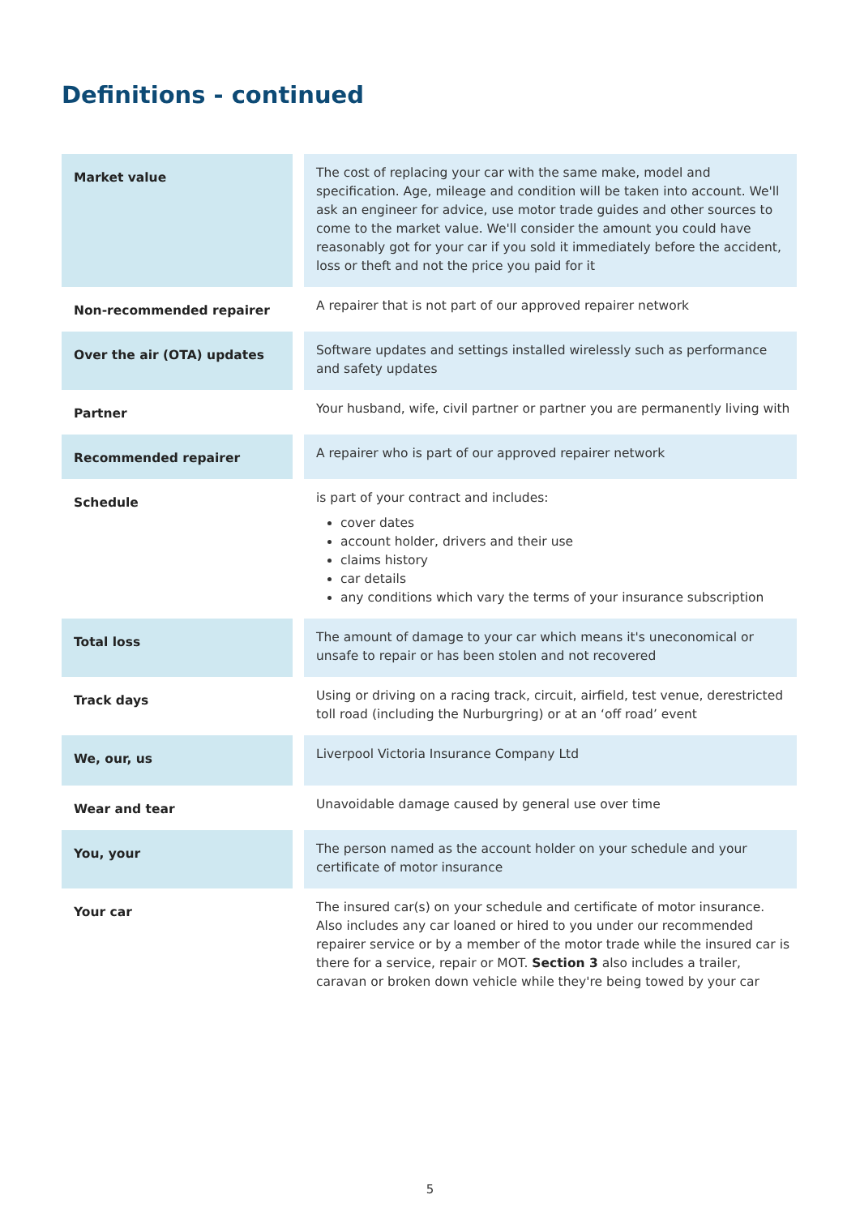Definitions - continued
| Market value | The cost of replacing your car with the same make, model and specification. Age, mileage and condition will be taken into account. We'll ask an engineer for advice, use motor trade guides and other sources to come to the market value. We'll consider the amount you could have reasonably got for your car if you sold it immediately before the accident, loss or theft and not the price you paid for it |
| Non-recommended repairer | A repairer that is not part of our approved repairer network |
| Over the air (OTA) updates | Software updates and settings installed wirelessly such as performance and safety updates |
| Partner | Your husband, wife, civil partner or partner you are permanently living with |
| Recommended repairer | A repairer who is part of our approved repairer network |
| Schedule | is part of your contract and includes: cover dates account holder, drivers and their use claims history car details any conditions which vary the terms of your insurance subscription |
| Total loss | The amount of damage to your car which means it's uneconomical or unsafe to repair or has been stolen and not recovered |
| Track days | Using or driving on a racing track, circuit, airfield, test venue, derestricted toll road (including the Nurburgring) or at an ‘off road’ event |
| We, our, us | Liverpool Victoria Insurance Company Ltd |
| Wear and tear | Unavoidable damage caused by general use over time |
| You, your | The person named as the account holder on your schedule and your certificate of motor insurance |
| Your car | The insured car(s) on your schedule and certificate of motor insurance. Also includes any car loaned or hired to you under our recommended repairer service or by a member of the motor trade while the insured car is there for a service, repair or MOT. Section 3 also includes a trailer, caravan or broken down vehicle while they're being towed by your car |
5